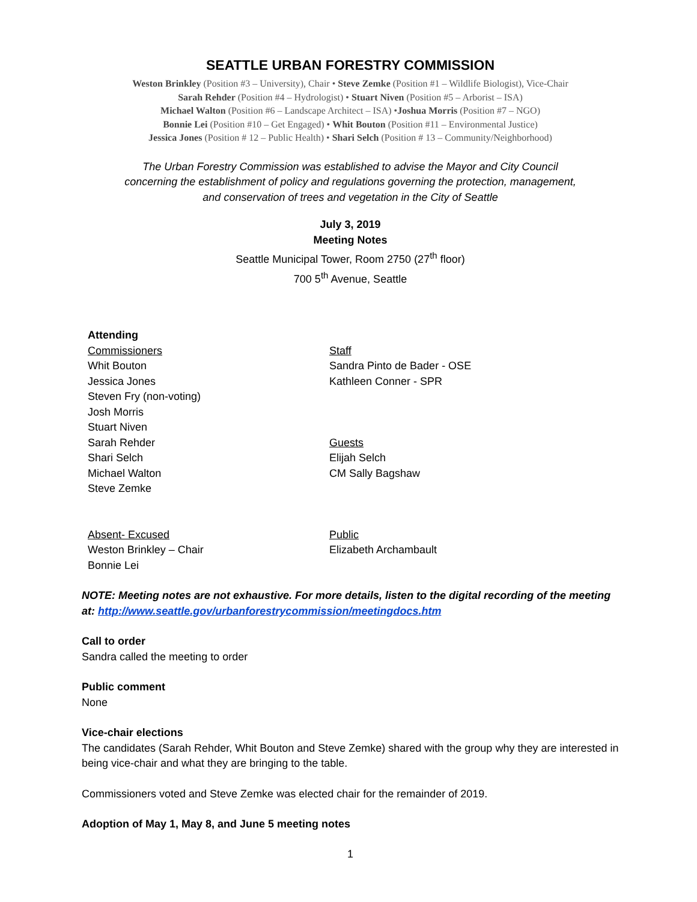SEATTLE URBAN FORESTRY COMMISSION
Weston Brinkley (Position #3 – University), Chair • Steve Zemke (Position #1 – Wildlife Biologist), Vice-Chair
Sarah Rehder (Position #4 – Hydrologist) • Stuart Niven (Position #5 – Arborist – ISA)
Michael Walton (Position #6 – Landscape Architect – ISA) •Joshua Morris (Position #7 – NGO)
Bonnie Lei (Position #10 – Get Engaged) • Whit Bouton (Position #11 – Environmental Justice)
Jessica Jones (Position # 12 – Public Health) • Shari Selch (Position # 13 – Community/Neighborhood)
The Urban Forestry Commission was established to advise the Mayor and City Council
concerning the establishment of policy and regulations governing the protection, management,
and conservation of trees and vegetation in the City of Seattle
July 3, 2019
Meeting Notes
Seattle Municipal Tower, Room 2750 (27<sup>th</sup> floor)
700 5<sup>th</sup> Avenue, Seattle
Attending
Commissioners
Whit Bouton
Jessica Jones
Steven Fry (non-voting)
Josh Morris
Stuart Niven
Sarah Rehder
Shari Selch
Michael Walton
Steve Zemke
Absent- Excused
Weston Brinkley – Chair
Bonnie Lei
Staff
Sandra Pinto de Bader - OSE
Kathleen Conner - SPR
Guests
Elijah Selch
CM Sally Bagshaw
Public
Elizabeth Archambault
NOTE: Meeting notes are not exhaustive. For more details, listen to the digital recording of the meeting at: http://www.seattle.gov/urbanforestrycommission/meetingdocs.htm
Call to order
Sandra called the meeting to order
Public comment
None
Vice-chair elections
The candidates (Sarah Rehder, Whit Bouton and Steve Zemke) shared with the group why they are interested in being vice-chair and what they are bringing to the table.
Commissioners voted and Steve Zemke was elected chair for the remainder of 2019.
Adoption of May 1, May 8, and June 5 meeting notes
1